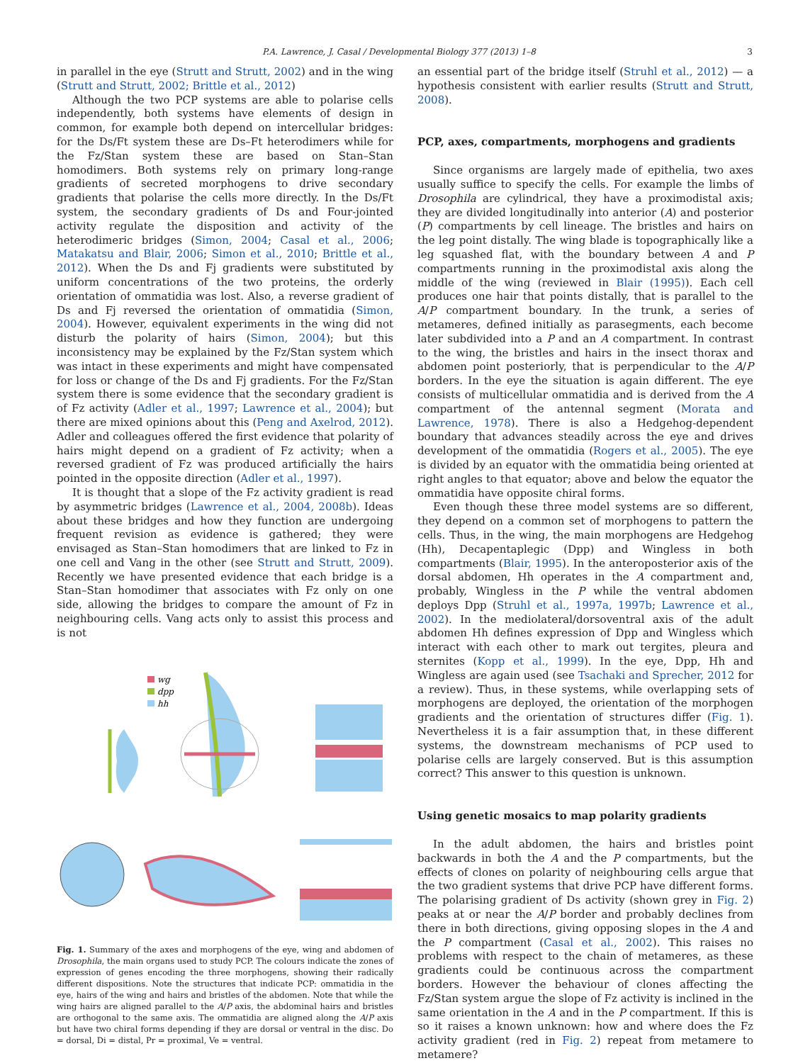P.A. Lawrence, J. Casal / Developmental Biology 377 (2013) 1–8
3
in parallel in the eye (Strutt and Strutt, 2002) and in the wing (Strutt and Strutt, 2002; Brittle et al., 2012)
Although the two PCP systems are able to polarise cells independently, both systems have elements of design in common, for example both depend on intercellular bridges: for the Ds/Ft system these are Ds–Ft heterodimers while for the Fz/Stan system these are based on Stan–Stan homodimers. Both systems rely on primary long-range gradients of secreted morphogens to drive secondary gradients that polarise the cells more directly. In the Ds/Ft system, the secondary gradients of Ds and Four-jointed activity regulate the disposition and activity of the heterodimeric bridges (Simon, 2004; Casal et al., 2006; Matakatsu and Blair, 2006; Simon et al., 2010; Brittle et al., 2012). When the Ds and Fj gradients were substituted by uniform concentrations of the two proteins, the orderly orientation of ommatidia was lost. Also, a reverse gradient of Ds and Fj reversed the orientation of ommatidia (Simon, 2004). However, equivalent experiments in the wing did not disturb the polarity of hairs (Simon, 2004); but this inconsistency may be explained by the Fz/Stan system which was intact in these experiments and might have compensated for loss or change of the Ds and Fj gradients. For the Fz/Stan system there is some evidence that the secondary gradient is of Fz activity (Adler et al., 1997; Lawrence et al., 2004); but there are mixed opinions about this (Peng and Axelrod, 2012). Adler and colleagues offered the first evidence that polarity of hairs might depend on a gradient of Fz activity; when a reversed gradient of Fz was produced artificially the hairs pointed in the opposite direction (Adler et al., 1997).
It is thought that a slope of the Fz activity gradient is read by asymmetric bridges (Lawrence et al., 2004, 2008b). Ideas about these bridges and how they function are undergoing frequent revision as evidence is gathered; they were envisaged as Stan–Stan homodimers that are linked to Fz in one cell and Vang in the other (see Strutt and Strutt, 2009). Recently we have presented evidence that each bridge is a Stan–Stan homodimer that associates with Fz only on one side, allowing the bridges to compare the amount of Fz in neighbouring cells. Vang acts only to assist this process and is not
wg
dpp
hh
Fig. 1. Summary of the axes and morphogens of the eye, wing and abdomen of Drosophila, the main organs used to study PCP. The colours indicate the zones of expression of genes encoding the three morphogens, showing their radically different dispositions. Note the structures that indicate PCP: ommatidia in the eye, hairs of the wing and hairs and bristles of the abdomen. Note that while the wing hairs are aligned parallel to the A/P axis, the abdominal hairs and bristles are orthogonal to the same axis. The ommatidia are aligned along the A/P axis but have two chiral forms depending if they are dorsal or ventral in the disc. Do = dorsal, Di = distal, Pr = proximal, Ve = ventral.
an essential part of the bridge itself (Struhl et al., 2012) — a hypothesis consistent with earlier results (Strutt and Strutt, 2008).
PCP, axes, compartments, morphogens and gradients
Since organisms are largely made of epithelia, two axes usually suffice to specify the cells. For example the limbs of Drosophila are cylindrical, they have a proximodistal axis; they are divided longitudinally into anterior (A) and posterior (P) compartments by cell lineage. The bristles and hairs on the leg point distally. The wing blade is topographically like a leg squashed flat, with the boundary between A and P compartments running in the proximodistal axis along the middle of the wing (reviewed in Blair (1995)). Each cell produces one hair that points distally, that is parallel to the A/P compartment boundary. In the trunk, a series of metameres, defined initially as parasegments, each become later subdivided into a P and an A compartment. In contrast to the wing, the bristles and hairs in the insect thorax and abdomen point posteriorly, that is perpendicular to the A/P borders. In the eye the situation is again different. The eye consists of multicellular ommatidia and is derived from the A compartment of the antennal segment (Morata and Lawrence, 1978). There is also a Hedgehog-dependent boundary that advances steadily across the eye and drives development of the ommatidia (Rogers et al., 2005). The eye is divided by an equator with the ommatidia being oriented at right angles to that equator; above and below the equator the ommatidia have opposite chiral forms.
Even though these three model systems are so different, they depend on a common set of morphogens to pattern the cells. Thus, in the wing, the main morphogens are Hedgehog (Hh), Decapentaplegic (Dpp) and Wingless in both compartments (Blair, 1995). In the anteroposterior axis of the dorsal abdomen, Hh operates in the A compartment and, probably, Wingless in the P while the ventral abdomen deploys Dpp (Struhl et al., 1997a, 1997b; Lawrence et al., 2002). In the mediolateral/dorsoventral axis of the adult abdomen Hh defines expression of Dpp and Wingless which interact with each other to mark out tergites, pleura and sternites (Kopp et al., 1999). In the eye, Dpp, Hh and Wingless are again used (see Tsachaki and Sprecher, 2012 for a review). Thus, in these systems, while overlapping sets of morphogens are deployed, the orientation of the morphogen gradients and the orientation of structures differ (Fig. 1). Nevertheless it is a fair assumption that, in these different systems, the downstream mechanisms of PCP used to polarise cells are largely conserved. But is this assumption correct? This answer to this question is unknown.
Using genetic mosaics to map polarity gradients
In the adult abdomen, the hairs and bristles point backwards in both the A and the P compartments, but the effects of clones on polarity of neighbouring cells argue that the two gradient systems that drive PCP have different forms. The polarising gradient of Ds activity (shown grey in Fig. 2) peaks at or near the A/P border and probably declines from there in both directions, giving opposing slopes in the A and the P compartment (Casal et al., 2002). This raises no problems with respect to the chain of metameres, as these gradients could be continuous across the compartment borders. However the behaviour of clones affecting the Fz/Stan system argue the slope of Fz activity is inclined in the same orientation in the A and in the P compartment. If this is so it raises a known unknown: how and where does the Fz activity gradient (red in Fig. 2) repeat from metamere to metamere?